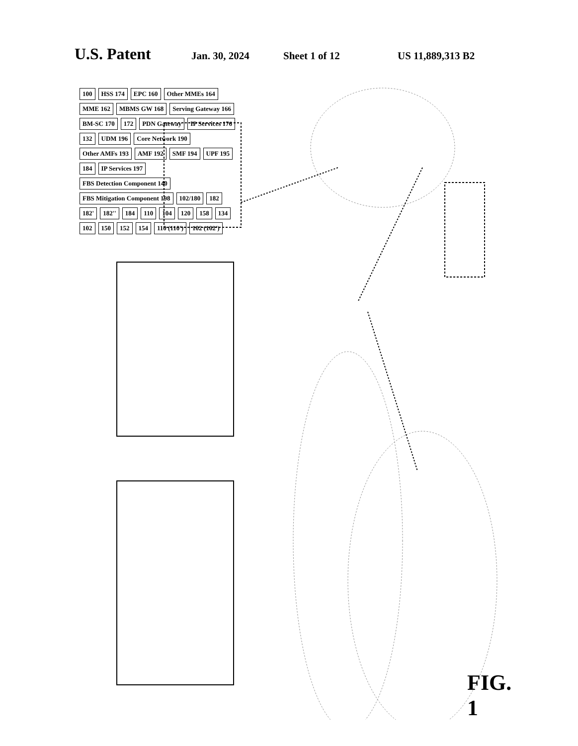U.S. Patent
Jan. 30, 2024 Sheet 1 of 12 US 11,889,313 B2
100 HSS 174 EPC 160 Other MMEs 164 MME 162 MBMS GW 168 Serving Gateway 166 BM-SC 170 172 PDN Gateway IP Services 176 132 UDM 196 Core Network 190 Other AMFs 193 AMF 192 SMF 194 UPF 195 184 IP Services 197 FBS Detection Component 140 FBS Mitigation Component 198 102/180 182 182' 182'' 184 110 104 120 158 134 102 150 152 154 110 (110') 102 (102')
FIG. 1